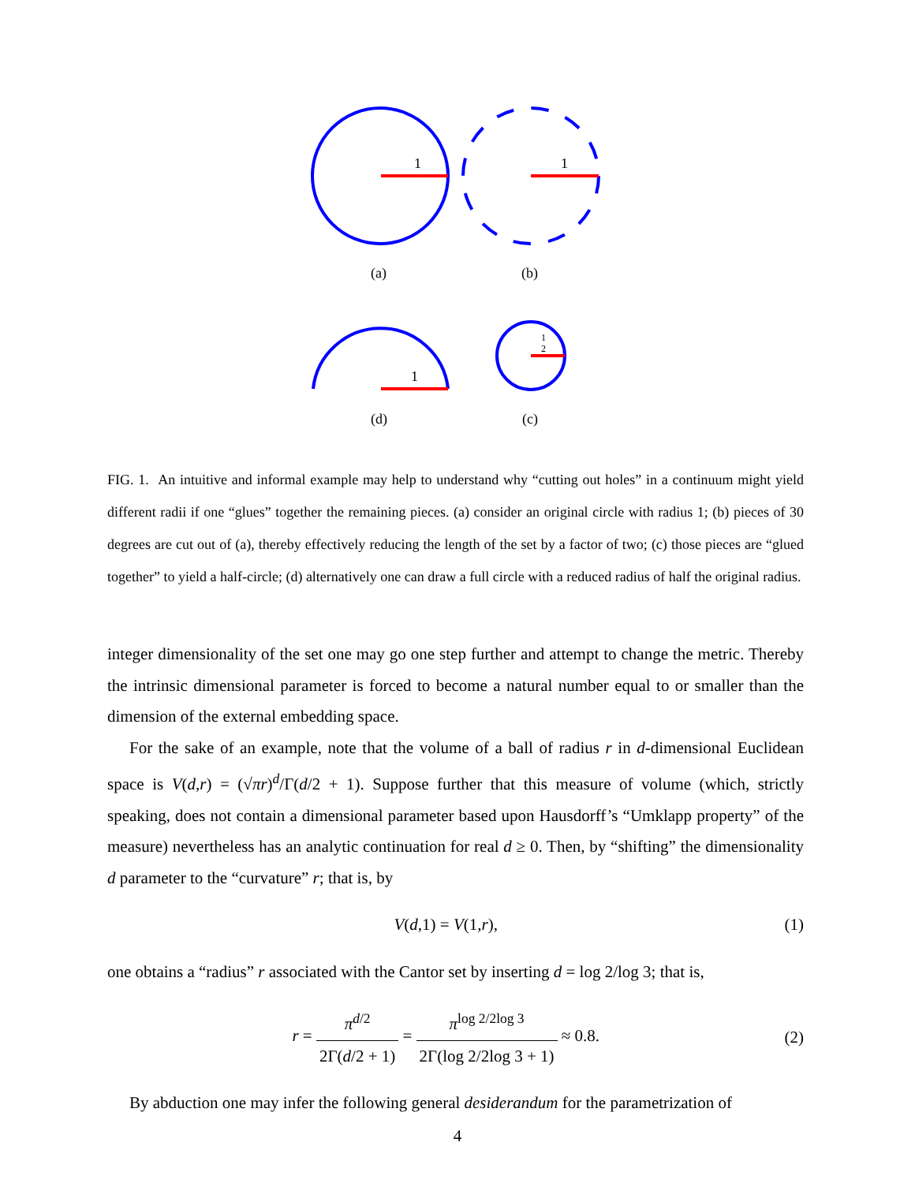1
1
(a)
(b)
1
1
2
(d)
(c)
FIG. 1. An intuitive and informal example may help to understand why “cutting out holes” in a continuum might yield different radii if one “glues” together the remaining pieces. (a) consider an original circle with radius 1; (b) pieces of 30 degrees are cut out of (a), thereby effectively reducing the length of the set by a factor of two; (c) those pieces are “glued together” to yield a half-circle; (d) alternatively one can draw a full circle with a reduced radius of half the original radius.
integer dimensionality of the set one may go one step further and attempt to change the metric. Thereby the intrinsic dimensional parameter is forced to become a natural number equal to or smaller than the dimension of the external embedding space.
For the sake of an example, note that the volume of a ball of radius r in d-dimensional Euclidean space is V(d,r) = (√πr)<sup>d</sup>/Γ(d/2 + 1). Suppose further that this measure of volume (which, strictly speaking, does not contain a dimensional parameter based upon Hausdorff’s “Umklapp property” of the measure) nevertheless has an analytic continuation for real d ≥ 0. Then, by “shifting” the dimensionality d parameter to the “curvature” r; that is, by
V(d,1) = V(1,r), (1)
one obtains a “radius” r associated with the Cantor set by inserting d = log 2/log 3; that is,
r = π<sup>d/2</sup> 2Γ(d/2 + 1) = π<sup>log 2/2log 3</sup> 2Γ(log 2/2log 3 + 1) ≈ 0.8. (2)
By abduction one may infer the following general desiderandum for the parametrization of
4